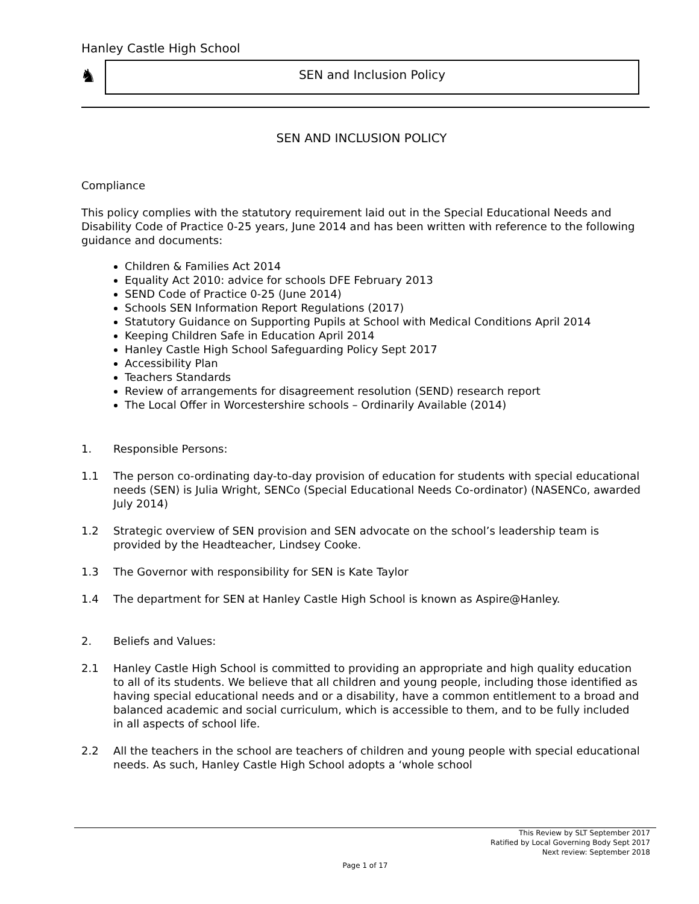Hanley Castle High School
♞ SEN and Inclusion Policy
SEN AND INCLUSION POLICY
Compliance
This policy complies with the statutory requirement laid out in the Special Educational Needs and Disability Code of Practice 0-25 years, June 2014 and has been written with reference to the following guidance and documents:
Children & Families Act 2014
Equality Act 2010: advice for schools DFE February 2013
SEND Code of Practice 0-25 (June 2014)
Schools SEN Information Report Regulations (2017)
Statutory Guidance on Supporting Pupils at School with Medical Conditions April 2014
Keeping Children Safe in Education April 2014
Hanley Castle High School Safeguarding Policy Sept 2017
Accessibility Plan
Teachers Standards
Review of arrangements for disagreement resolution (SEND) research report
The Local Offer in Worcestershire schools – Ordinarily Available (2014)
1. Responsible Persons:
1.1 The person co-ordinating day-to-day provision of education for students with special educational needs (SEN) is Julia Wright, SENCo (Special Educational Needs Co-ordinator) (NASENCo, awarded July 2014)
1.2 Strategic overview of SEN provision and SEN advocate on the school’s leadership team is provided by the Headteacher, Lindsey Cooke.
1.3 The Governor with responsibility for SEN is Kate Taylor
1.4 The department for SEN at Hanley Castle High School is known as Aspire@Hanley.
2. Beliefs and Values:
2.1 Hanley Castle High School is committed to providing an appropriate and high quality education to all of its students. We believe that all children and young people, including those identified as having special educational needs and or a disability, have a common entitlement to a broad and balanced academic and social curriculum, which is accessible to them, and to be fully included in all aspects of school life.
2.2 All the teachers in the school are teachers of children and young people with special educational needs. As such, Hanley Castle High School adopts a ‘whole school
This Review by SLT September 2017
Ratified by Local Governing Body Sept 2017
Next review: September 2018
Page 1 of 17